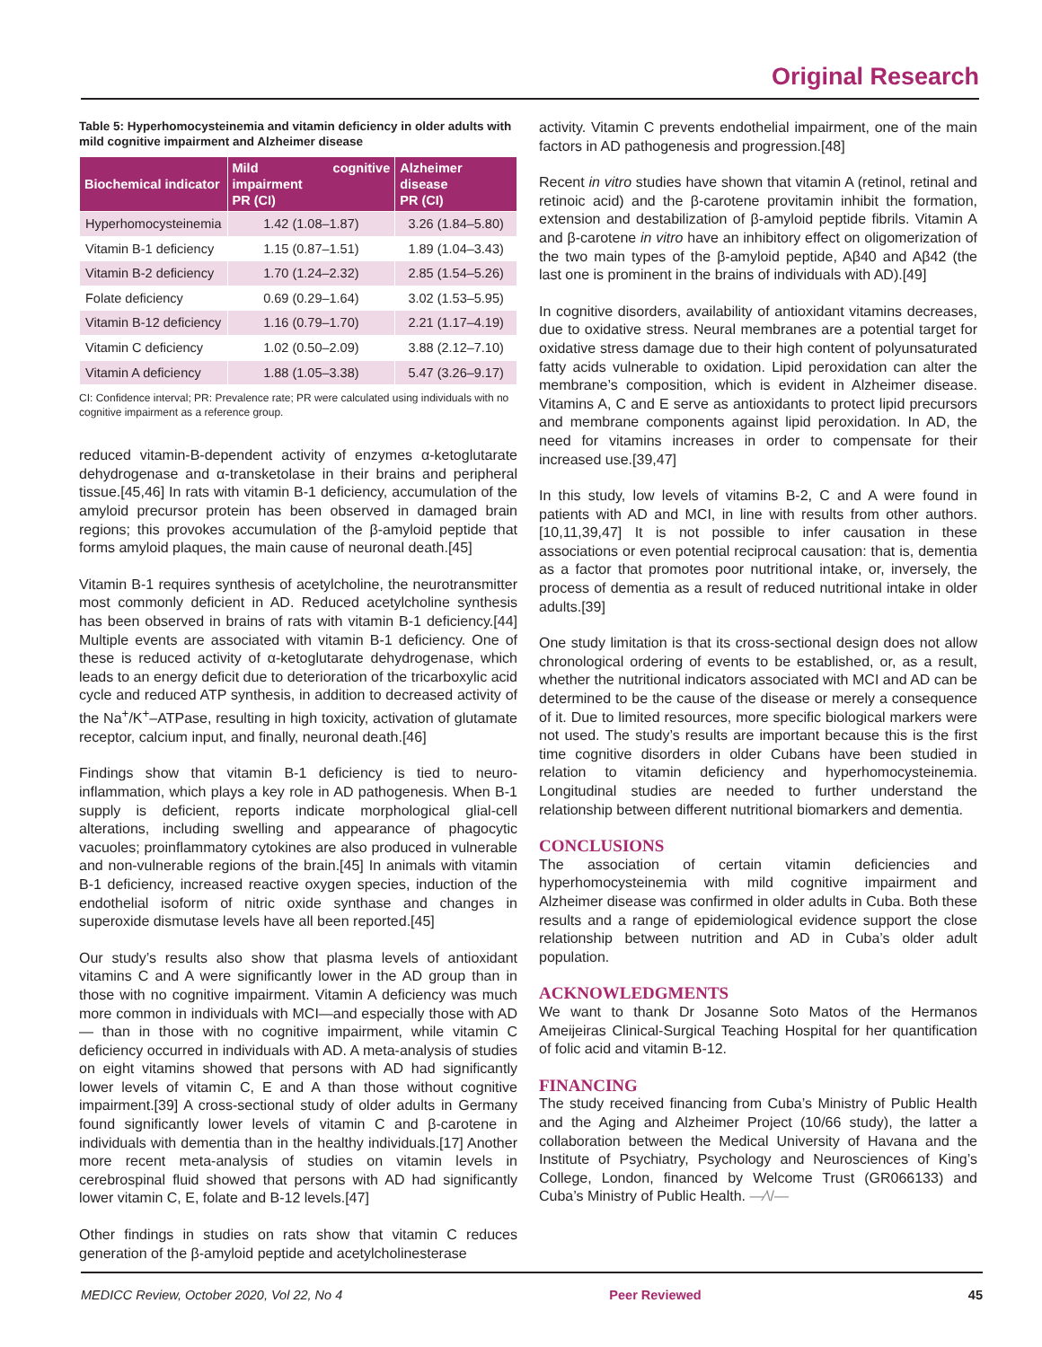Original Research
Table 5: Hyperhomocysteinemia and vitamin deficiency in older adults with mild cognitive impairment and Alzheimer disease
| Biochemical indicator | Mild cognitive impairment PR (CI) | Alzheimer disease PR (CI) |
| --- | --- | --- |
| Hyperhomocysteinemia | 1.42 (1.08–1.87) | 3.26 (1.84–5.80) |
| Vitamin B-1 deficiency | 1.15 (0.87–1.51) | 1.89 (1.04–3.43) |
| Vitamin B-2 deficiency | 1.70 (1.24–2.32) | 2.85 (1.54–5.26) |
| Folate deficiency | 0.69 (0.29–1.64) | 3.02 (1.53–5.95) |
| Vitamin B-12 deficiency | 1.16 (0.79–1.70) | 2.21 (1.17–4.19) |
| Vitamin C deficiency | 1.02 (0.50–2.09) | 3.88 (2.12–7.10) |
| Vitamin A deficiency | 1.88 (1.05–3.38) | 5.47 (3.26–9.17) |
CI: Confidence interval; PR: Prevalence rate; PR were calculated using individuals with no cognitive impairment as a reference group.
reduced vitamin-B-dependent activity of enzymes α-ketoglutarate dehydrogenase and α-transketolase in their brains and peripheral tissue.[45,46] In rats with vitamin B-1 deficiency, accumulation of the amyloid precursor protein has been observed in damaged brain regions; this provokes accumulation of the β-amyloid peptide that forms amyloid plaques, the main cause of neuronal death.[45]
Vitamin B-1 requires synthesis of acetylcholine, the neurotransmitter most commonly deficient in AD. Reduced acetylcholine synthesis has been observed in brains of rats with vitamin B-1 deficiency.[44] Multiple events are associated with vitamin B-1 deficiency. One of these is reduced activity of α-ketoglutarate dehydrogenase, which leads to an energy deficit due to deterioration of the tricarboxylic acid cycle and reduced ATP synthesis, in addition to decreased activity of the Na<sup>+</sup>/K<sup>+</sup>–ATPase, resulting in high toxicity, activation of glutamate receptor, calcium input, and finally, neuronal death.[46]
Findings show that vitamin B-1 deficiency is tied to neuro-inflammation, which plays a key role in AD pathogenesis. When B-1 supply is deficient, reports indicate morphological glial-cell alterations, including swelling and appearance of phagocytic vacuoles; proinflammatory cytokines are also produced in vulnerable and non-vulnerable regions of the brain.[45] In animals with vitamin B-1 deficiency, increased reactive oxygen species, induction of the endothelial isoform of nitric oxide synthase and changes in superoxide dismutase levels have all been reported.[45]
Our study’s results also show that plasma levels of antioxidant vitamins C and A were significantly lower in the AD group than in those with no cognitive impairment. Vitamin A deficiency was much more common in individuals with MCI—and especially those with AD— than in those with no cognitive impairment, while vitamin C deficiency occurred in individuals with AD. A meta-analysis of studies on eight vitamins showed that persons with AD had significantly lower levels of vitamin C, E and A than those without cognitive impairment.[39] A cross-sectional study of older adults in Germany found significantly lower levels of vitamin C and β-carotene in individuals with dementia than in the healthy individuals.[17] Another more recent meta-analysis of studies on vitamin levels in cerebrospinal fluid showed that persons with AD had significantly lower vitamin C, E, folate and B-12 levels.[47]
Other findings in studies on rats show that vitamin C reduces generation of the β-amyloid peptide and acetylcholinesterase
activity. Vitamin C prevents endothelial impairment, one of the main factors in AD pathogenesis and progression.[48]
Recent in vitro studies have shown that vitamin A (retinol, retinal and retinoic acid) and the β-carotene provitamin inhibit the formation, extension and destabilization of β-amyloid peptide fibrils. Vitamin A and β-carotene in vitro have an inhibitory effect on oligomerization of the two main types of the β-amyloid peptide, Aβ40 and Aβ42 (the last one is prominent in the brains of individuals with AD).[49]
In cognitive disorders, availability of antioxidant vitamins decreases, due to oxidative stress. Neural membranes are a potential target for oxidative stress damage due to their high content of polyunsaturated fatty acids vulnerable to oxidation. Lipid peroxidation can alter the membrane’s composition, which is evident in Alzheimer disease. Vitamins A, C and E serve as antioxidants to protect lipid precursors and membrane components against lipid peroxidation. In AD, the need for vitamins increases in order to compensate for their increased use.[39,47]
In this study, low levels of vitamins B-2, C and A were found in patients with AD and MCI, in line with results from other authors.[10,11,39,47] It is not possible to infer causation in these associations or even potential reciprocal causation: that is, dementia as a factor that promotes poor nutritional intake, or, inversely, the process of dementia as a result of reduced nutritional intake in older adults.[39]
One study limitation is that its cross-sectional design does not allow chronological ordering of events to be established, or, as a result, whether the nutritional indicators associated with MCI and AD can be determined to be the cause of the disease or merely a consequence of it. Due to limited resources, more specific biological markers were not used. The study’s results are important because this is the first time cognitive disorders in older Cubans have been studied in relation to vitamin deficiency and hyperhomocysteinemia. Longitudinal studies are needed to further understand the relationship between different nutritional biomarkers and dementia.
CONCLUSIONS
The association of certain vitamin deficiencies and hyperhomocysteinemia with mild cognitive impairment and Alzheimer disease was confirmed in older adults in Cuba. Both these results and a range of epidemiological evidence support the close relationship between nutrition and AD in Cuba’s older adult population.
ACKNOWLEDGMENTS
We want to thank Dr Josanne Soto Matos of the Hermanos Ameijeiras Clinical-Surgical Teaching Hospital for her quantification of folic acid and vitamin B-12.
FINANCING
The study received financing from Cuba’s Ministry of Public Health and the Aging and Alzheimer Project (10/66 study), the latter a collaboration between the Medical University of Havana and the Institute of Psychiatry, Psychology and Neurosciences of King’s College, London, financed by Welcome Trust (GR066133) and Cuba’s Ministry of Public Health. —⁄\/—
MEDICC Review, October 2020, Vol 22, No 4 Peer Reviewed 45